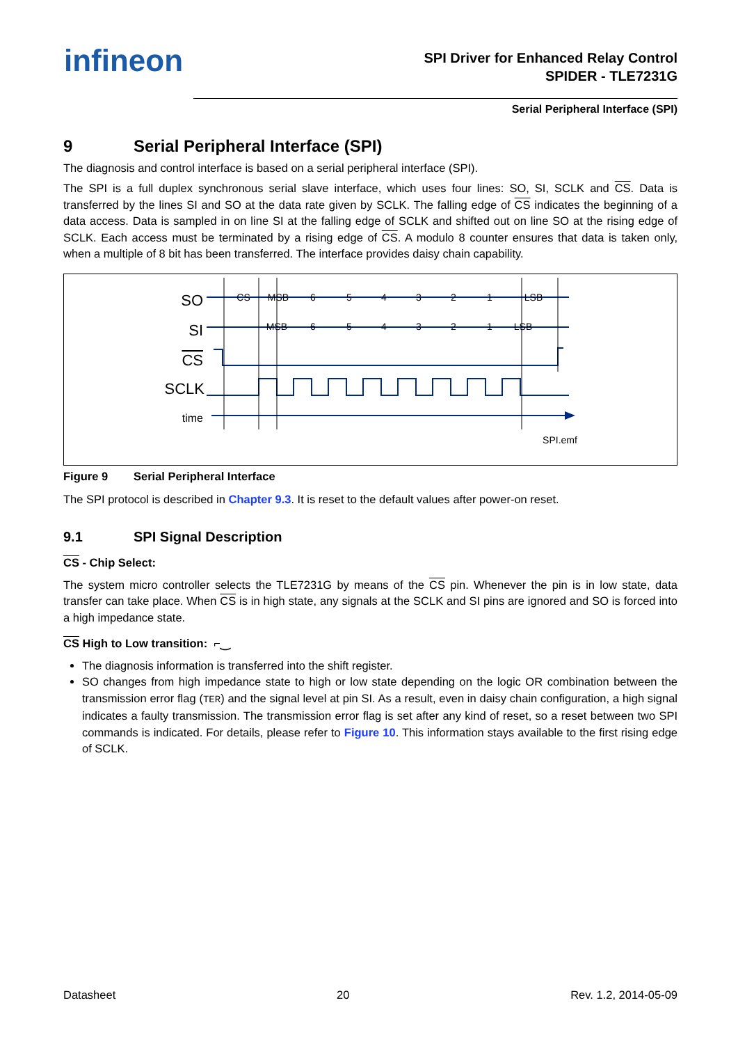infineon
SPI Driver for Enhanced Relay Control
SPIDER - TLE7231G
Serial Peripheral Interface (SPI)
9 Serial Peripheral Interface (SPI)
The diagnosis and control interface is based on a serial peripheral interface (SPI).
The SPI is a full duplex synchronous serial slave interface, which uses four lines: SO, SI, SCLK and CS. Data is transferred by the lines SI and SO at the data rate given by SCLK. The falling edge of CS indicates the beginning of a data access. Data is sampled in on line SI at the falling edge of SCLK and shifted out on line SO at the rising edge of SCLK. Each access must be terminated by a rising edge of CS. A modulo 8 counter ensures that data is taken only, when a multiple of 8 bit has been transferred. The interface provides daisy chain capability.
SO
SI
CS
SCLK
time
CS
MSB
6
5
4
3
2
1
LSB
MSB
6
5
4
3
2
1
LSB
SPI.emf
Figure 9 Serial Peripheral Interface
The SPI protocol is described in Chapter 9.3. It is reset to the default values after power-on reset.
9.1 SPI Signal Description
CS - Chip Select:
The system micro controller selects the TLE7231G by means of the CS pin. Whenever the pin is in low state, data transfer can take place. When CS is in high state, any signals at the SCLK and SI pins are ignored and SO is forced into a high impedance state.
CS High to Low transition: ⌐‿
The diagnosis information is transferred into the shift register.
SO changes from high impedance state to high or low state depending on the logic OR combination between the transmission error flag (TER) and the signal level at pin SI. As a result, even in daisy chain configuration, a high signal indicates a faulty transmission. The transmission error flag is set after any kind of reset, so a reset between two SPI commands is indicated. For details, please refer to Figure 10. This information stays available to the first rising edge of SCLK.
Datasheet 20 Rev. 1.2, 2014-05-09